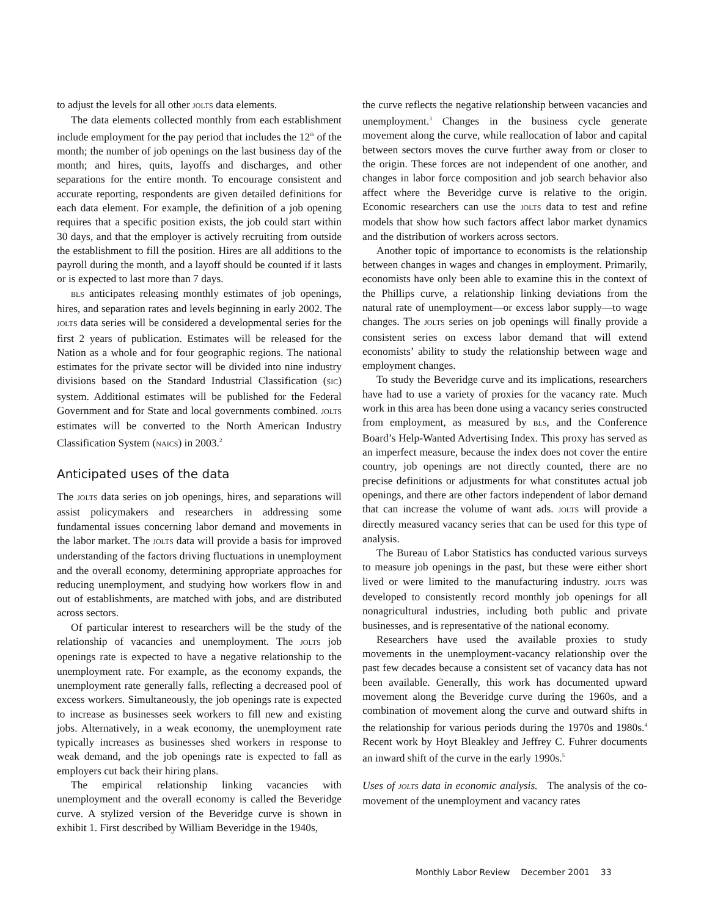to adjust the levels for all other JOLTS data elements.
The data elements collected monthly from each establishment include employment for the pay period that includes the 12<sup>th</sup> of the month; the number of job openings on the last business day of the month; and hires, quits, layoffs and discharges, and other separations for the entire month. To encourage consistent and accurate reporting, respondents are given detailed definitions for each data element. For example, the definition of a job opening requires that a specific position exists, the job could start within 30 days, and that the employer is actively recruiting from outside the establishment to fill the position. Hires are all additions to the payroll during the month, and a layoff should be counted if it lasts or is expected to last more than 7 days.
BLS anticipates releasing monthly estimates of job openings, hires, and separation rates and levels beginning in early 2002. The JOLTS data series will be considered a developmental series for the first 2 years of publication. Estimates will be released for the Nation as a whole and for four geographic regions. The national estimates for the private sector will be divided into nine industry divisions based on the Standard Industrial Classification (SIC) system. Additional estimates will be published for the Federal Government and for State and local governments combined. JOLTS estimates will be converted to the North American Industry Classification System (NAICS) in 2003.<sup>2</sup>
Anticipated uses of the data
The JOLTS data series on job openings, hires, and separations will assist policymakers and researchers in addressing some fundamental issues concerning labor demand and movements in the labor market. The JOLTS data will provide a basis for improved understanding of the factors driving fluctuations in unemployment and the overall economy, determining appropriate approaches for reducing unemployment, and studying how workers flow in and out of establishments, are matched with jobs, and are distributed across sectors.
Of particular interest to researchers will be the study of the relationship of vacancies and unemployment. The JOLTS job openings rate is expected to have a negative relationship to the unemployment rate. For example, as the economy expands, the unemployment rate generally falls, reflecting a decreased pool of excess workers. Simultaneously, the job openings rate is expected to increase as businesses seek workers to fill new and existing jobs. Alternatively, in a weak economy, the unemployment rate typically increases as businesses shed workers in response to weak demand, and the job openings rate is expected to fall as employers cut back their hiring plans.
The empirical relationship linking vacancies with unemployment and the overall economy is called the Beveridge curve. A stylized version of the Beveridge curve is shown in exhibit 1. First described by William Beveridge in the 1940s,
the curve reflects the negative relationship between vacancies and unemployment.<sup>3</sup> Changes in the business cycle generate movement along the curve, while reallocation of labor and capital between sectors moves the curve further away from or closer to the origin. These forces are not independent of one another, and changes in labor force composition and job search behavior also affect where the Beveridge curve is relative to the origin. Economic researchers can use the JOLTS data to test and refine models that show how such factors affect labor market dynamics and the distribution of workers across sectors.
Another topic of importance to economists is the relationship between changes in wages and changes in employment. Primarily, economists have only been able to examine this in the context of the Phillips curve, a relationship linking deviations from the natural rate of unemployment—or excess labor supply—to wage changes. The JOLTS series on job openings will finally provide a consistent series on excess labor demand that will extend economists’ ability to study the relationship between wage and employment changes.
To study the Beveridge curve and its implications, researchers have had to use a variety of proxies for the vacancy rate. Much work in this area has been done using a vacancy series constructed from employment, as measured by BLS, and the Conference Board’s Help-Wanted Advertising Index. This proxy has served as an imperfect measure, because the index does not cover the entire country, job openings are not directly counted, there are no precise definitions or adjustments for what constitutes actual job openings, and there are other factors independent of labor demand that can increase the volume of want ads. JOLTS will provide a directly measured vacancy series that can be used for this type of analysis.
The Bureau of Labor Statistics has conducted various surveys to measure job openings in the past, but these were either short lived or were limited to the manufacturing industry. JOLTS was developed to consistently record monthly job openings for all nonagricultural industries, including both public and private businesses, and is representative of the national economy.
Researchers have used the available proxies to study movements in the unemployment-vacancy relationship over the past few decades because a consistent set of vacancy data has not been available. Generally, this work has documented upward movement along the Beveridge curve during the 1960s, and a combination of movement along the curve and outward shifts in the relationship for various periods during the 1970s and 1980s.<sup>4</sup> Recent work by Hoyt Bleakley and Jeffrey C. Fuhrer documents an inward shift of the curve in the early 1990s.<sup>5</sup>
Uses of JOLTS data in economic analysis. The analysis of the co-movement of the unemployment and vacancy rates
Monthly Labor Review December 2001 33